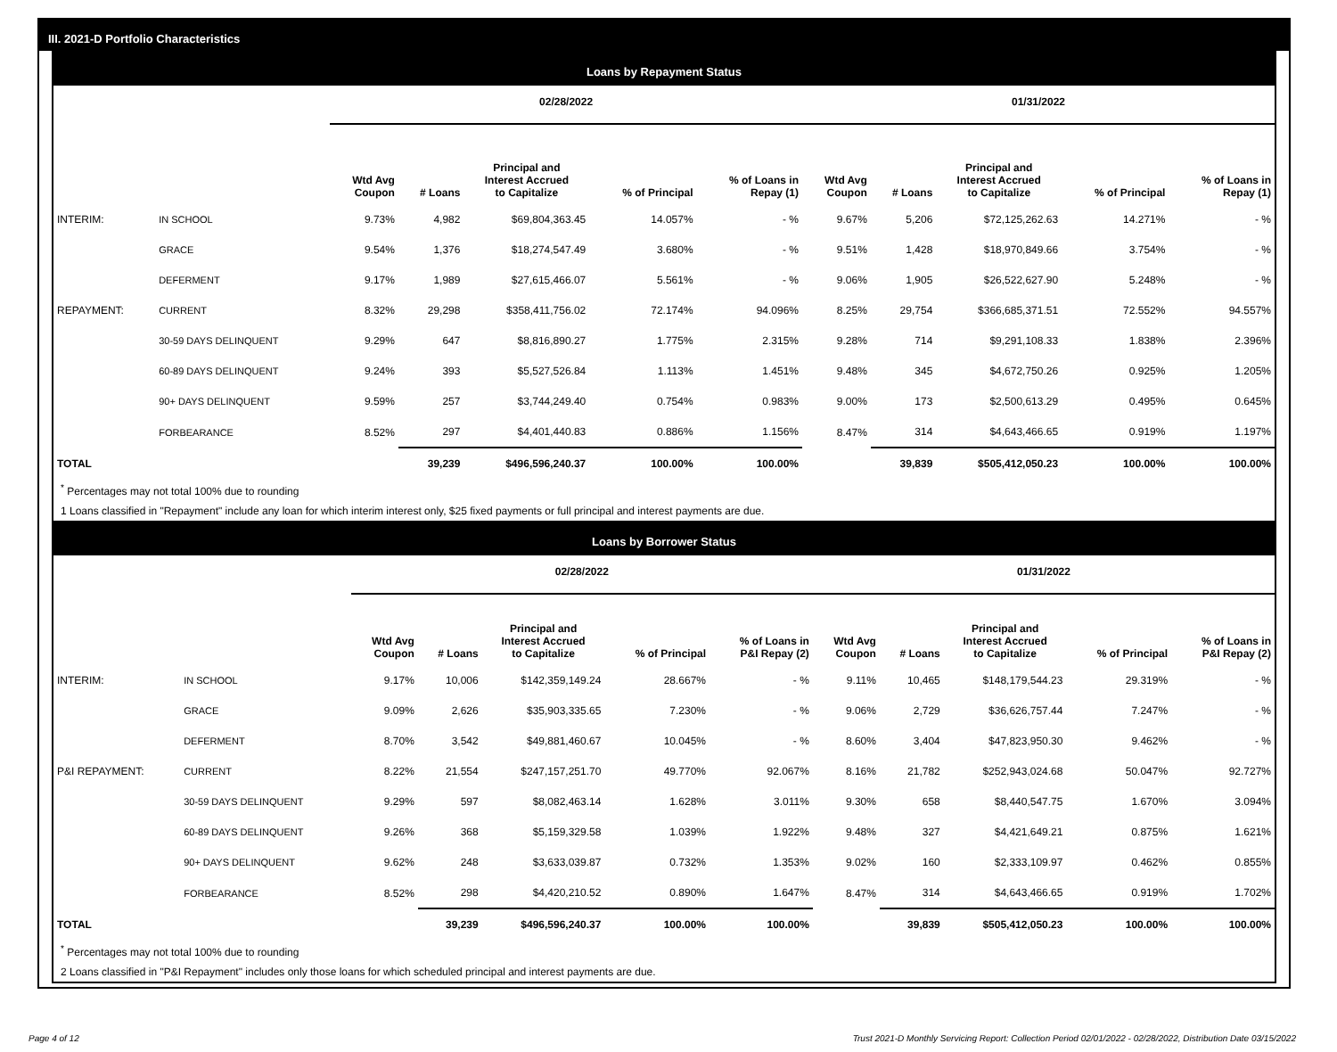III. 2021-D Portfolio Characteristics
Loans by Repayment Status
| | | 02/28/2022 | | | | | 01/31/2022 | | | | |
| --- | --- | --- | --- | --- | --- | --- | --- | --- | --- | --- | --- |
| | | Wtd Avg Coupon | # Loans | Principal and Interest Accrued to Capitalize | % of Principal | % of Loans in Repay (1) | Wtd Avg Coupon | # Loans | Principal and Interest Accrued to Capitalize | % of Principal | % of Loans in Repay (1) |
| INTERIM: | IN SCHOOL | 9.73% | 4,982 | $69,804,363.45 | 14.057% | - % | 9.67% | 5,206 | $72,125,262.63 | 14.271% | - % |
| | GRACE | 9.54% | 1,376 | $18,274,547.49 | 3.680% | - % | 9.51% | 1,428 | $18,970,849.66 | 3.754% | - % |
| | DEFERMENT | 9.17% | 1,989 | $27,615,466.07 | 5.561% | - % | 9.06% | 1,905 | $26,522,627.90 | 5.248% | - % |
| REPAYMENT: | CURRENT | 8.32% | 29,298 | $358,411,756.02 | 72.174% | 94.096% | 8.25% | 29,754 | $366,685,371.51 | 72.552% | 94.557% |
| | 30-59 DAYS DELINQUENT | 9.29% | 647 | $8,816,890.27 | 1.775% | 2.315% | 9.28% | 714 | $9,291,108.33 | 1.838% | 2.396% |
| | 60-89 DAYS DELINQUENT | 9.24% | 393 | $5,527,526.84 | 1.113% | 1.451% | 9.48% | 345 | $4,672,750.26 | 0.925% | 1.205% |
| | 90+ DAYS DELINQUENT | 9.59% | 257 | $3,744,249.40 | 0.754% | 0.983% | 9.00% | 173 | $2,500,613.29 | 0.495% | 0.645% |
| | FORBEARANCE | 8.52% | 297 | $4,401,440.83 | 0.886% | 1.156% | 8.47% | 314 | $4,643,466.65 | 0.919% | 1.197% |
| TOTAL | | | 39,239 | $496,596,240.37 | 100.00% | 100.00% | | 39,839 | $505,412,050.23 | 100.00% | 100.00% |
<sup>*</sup> Percentages may not total 100% due to rounding
1 Loans classified in "Repayment" include any loan for which interim interest only, $25 fixed payments or full principal and interest payments are due.
Loans by Borrower Status
| | | 02/28/2022 | | | | | 01/31/2022 | | | | |
| --- | --- | --- | --- | --- | --- | --- | --- | --- | --- | --- | --- |
| | | Wtd Avg Coupon | # Loans | Principal and Interest Accrued to Capitalize | % of Principal | % of Loans in P&I Repay (2) | Wtd Avg Coupon | # Loans | Principal and Interest Accrued to Capitalize | % of Principal | % of Loans in P&I Repay (2) |
| INTERIM: | IN SCHOOL | 9.17% | 10,006 | $142,359,149.24 | 28.667% | - % | 9.11% | 10,465 | $148,179,544.23 | 29.319% | - % |
| | GRACE | 9.09% | 2,626 | $35,903,335.65 | 7.230% | - % | 9.06% | 2,729 | $36,626,757.44 | 7.247% | - % |
| | DEFERMENT | 8.70% | 3,542 | $49,881,460.67 | 10.045% | - % | 8.60% | 3,404 | $47,823,950.30 | 9.462% | - % |
| P&I REPAYMENT: | CURRENT | 8.22% | 21,554 | $247,157,251.70 | 49.770% | 92.067% | 8.16% | 21,782 | $252,943,024.68 | 50.047% | 92.727% |
| | 30-59 DAYS DELINQUENT | 9.29% | 597 | $8,082,463.14 | 1.628% | 3.011% | 9.30% | 658 | $8,440,547.75 | 1.670% | 3.094% |
| | 60-89 DAYS DELINQUENT | 9.26% | 368 | $5,159,329.58 | 1.039% | 1.922% | 9.48% | 327 | $4,421,649.21 | 0.875% | 1.621% |
| | 90+ DAYS DELINQUENT | 9.62% | 248 | $3,633,039.87 | 0.732% | 1.353% | 9.02% | 160 | $2,333,109.97 | 0.462% | 0.855% |
| | FORBEARANCE | 8.52% | 298 | $4,420,210.52 | 0.890% | 1.647% | 8.47% | 314 | $4,643,466.65 | 0.919% | 1.702% |
| TOTAL | | | 39,239 | $496,596,240.37 | 100.00% | 100.00% | | 39,839 | $505,412,050.23 | 100.00% | 100.00% |
<sup>*</sup> Percentages may not total 100% due to rounding
2 Loans classified in "P&I Repayment" includes only those loans for which scheduled principal and interest payments are due.
Page 4 of 12 Trust 2021-D Monthly Servicing Report: Collection Period 02/01/2022 - 02/28/2022, Distribution Date 03/15/2022